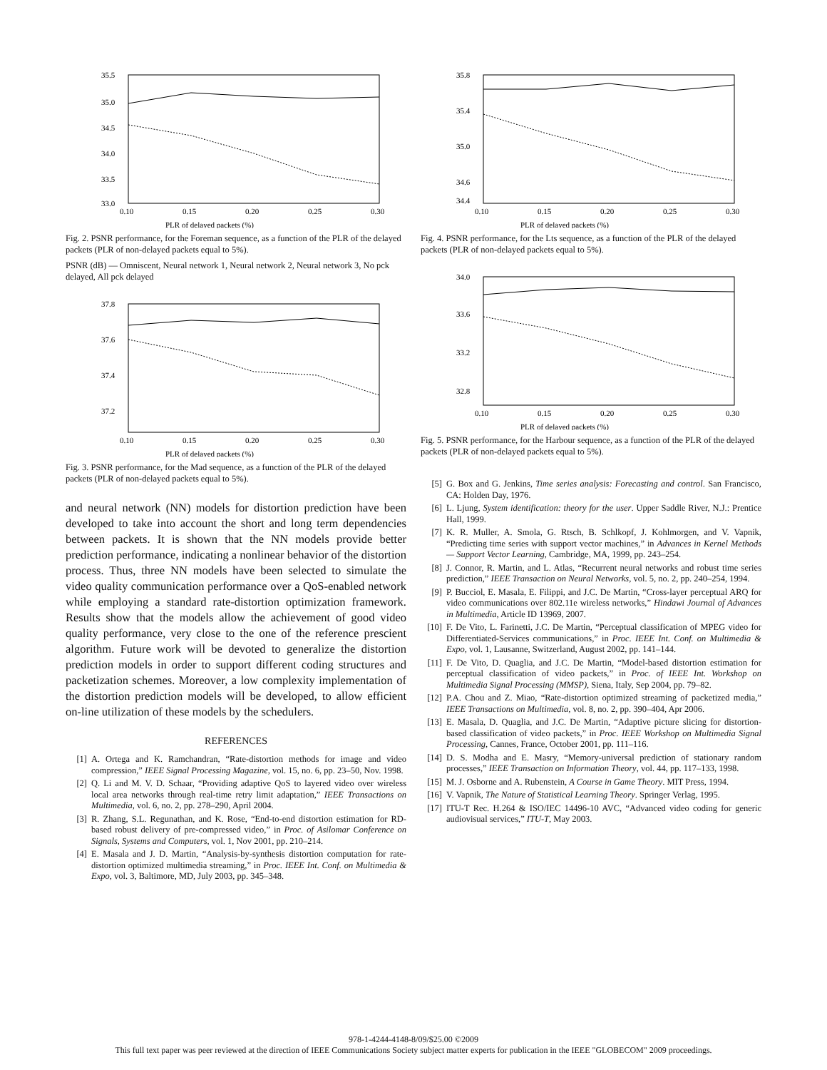35.5
35.0
34.5
34.0
33.5
33.0
0.10
0.15
0.20
0.25
0.30
PLR of delayed packets (%)
Fig. 2. PSNR performance, for the Foreman sequence, as a function of the PLR of the delayed packets (PLR of non-delayed packets equal to 5%).
PSNR (dB) — Omniscent, Neural network 1, Neural network 2, Neural network 3, No pck delayed, All pck delayed
37.8
37.6
37.4
37.2
0.10
0.15
0.20
0.25
0.30
PLR of delayed packets (%)
Fig. 3. PSNR performance, for the Mad sequence, as a function of the PLR of the delayed packets (PLR of non-delayed packets equal to 5%).
and neural network (NN) models for distortion prediction have been developed to take into account the short and long term dependencies between packets. It is shown that the NN models provide better prediction performance, indicating a nonlinear behavior of the distortion process. Thus, three NN models have been selected to simulate the video quality communication performance over a QoS-enabled network while employing a standard rate-distortion optimization framework. Results show that the models allow the achievement of good video quality performance, very close to the one of the reference prescient algorithm. Future work will be devoted to generalize the distortion prediction models in order to support different coding structures and packetization schemes. Moreover, a low complexity implementation of the distortion prediction models will be developed, to allow efficient on-line utilization of these models by the schedulers.
REFERENCES
[1] A. Ortega and K. Ramchandran, “Rate-distortion methods for image and video compression,” IEEE Signal Processing Magazine, vol. 15, no. 6, pp. 23–50, Nov. 1998.
[2] Q. Li and M. V. D. Schaar, “Providing adaptive QoS to layered video over wireless local area networks through real-time retry limit adaptation,” IEEE Transactions on Multimedia, vol. 6, no. 2, pp. 278–290, April 2004.
[3] R. Zhang, S.L. Regunathan, and K. Rose, “End-to-end distortion estimation for RD-based robust delivery of pre-compressed video,” in Proc. of Asilomar Conference on Signals, Systems and Computers, vol. 1, Nov 2001, pp. 210–214.
[4] E. Masala and J. D. Martin, “Analysis-by-synthesis distortion computation for rate-distortion optimized multimedia streaming,” in Proc. IEEE Int. Conf. on Multimedia & Expo, vol. 3, Baltimore, MD, July 2003, pp. 345–348.
35.8
35.4
35.0
34.6
34.4
0.10
0.15
0.20
0.25
0.30
PLR of delayed packets (%)
Fig. 4. PSNR performance, for the Lts sequence, as a function of the PLR of the delayed packets (PLR of non-delayed packets equal to 5%).
34.0
33.6
33.2
32.8
0.10
0.15
0.20
0.25
0.30
PLR of delayed packets (%)
Fig. 5. PSNR performance, for the Harbour sequence, as a function of the PLR of the delayed packets (PLR of non-delayed packets equal to 5%).
[5] G. Box and G. Jenkins, Time series analysis: Forecasting and control. San Francisco, CA: Holden Day, 1976.
[6] L. Ljung, System identification: theory for the user. Upper Saddle River, N.J.: Prentice Hall, 1999.
[7] K. R. Muller, A. Smola, G. Rtsch, B. Schlkopf, J. Kohlmorgen, and V. Vapnik, “Predicting time series with support vector machines,” in Advances in Kernel Methods — Support Vector Learning, Cambridge, MA, 1999, pp. 243–254.
[8] J. Connor, R. Martin, and L. Atlas, “Recurrent neural networks and robust time series prediction,” IEEE Transaction on Neural Networks, vol. 5, no. 2, pp. 240–254, 1994.
[9] P. Bucciol, E. Masala, E. Filippi, and J.C. De Martin, “Cross-layer perceptual ARQ for video communications over 802.11e wireless networks,” Hindawi Journal of Advances in Multimedia, Article ID 13969, 2007.
[10] F. De Vito, L. Farinetti, J.C. De Martin, “Perceptual classification of MPEG video for Differentiated-Services communications,” in Proc. IEEE Int. Conf. on Multimedia & Expo, vol. 1, Lausanne, Switzerland, August 2002, pp. 141–144.
[11] F. De Vito, D. Quaglia, and J.C. De Martin, “Model-based distortion estimation for perceptual classification of video packets,” in Proc. of IEEE Int. Workshop on Multimedia Signal Processing (MMSP), Siena, Italy, Sep 2004, pp. 79–82.
[12] P.A. Chou and Z. Miao, “Rate-distortion optimized streaming of packetized media,” IEEE Transactions on Multimedia, vol. 8, no. 2, pp. 390–404, Apr 2006.
[13] E. Masala, D. Quaglia, and J.C. De Martin, “Adaptive picture slicing for distortion-based classification of video packets,” in Proc. IEEE Workshop on Multimedia Signal Processing, Cannes, France, October 2001, pp. 111–116.
[14] D. S. Modha and E. Masry, “Memory-universal prediction of stationary random processes,” IEEE Transaction on Information Theory, vol. 44, pp. 117–133, 1998.
[15] M. J. Osborne and A. Rubenstein, A Course in Game Theory. MIT Press, 1994.
[16] V. Vapnik, The Nature of Statistical Learning Theory. Springer Verlag, 1995.
[17] ITU-T Rec. H.264 & ISO/IEC 14496-10 AVC, “Advanced video coding for generic audiovisual services,” ITU-T, May 2003.
978-1-4244-4148-8/09/$25.00 ©2009
This full text paper was peer reviewed at the direction of IEEE Communications Society subject matter experts for publication in the IEEE "GLOBECOM" 2009 proceedings.